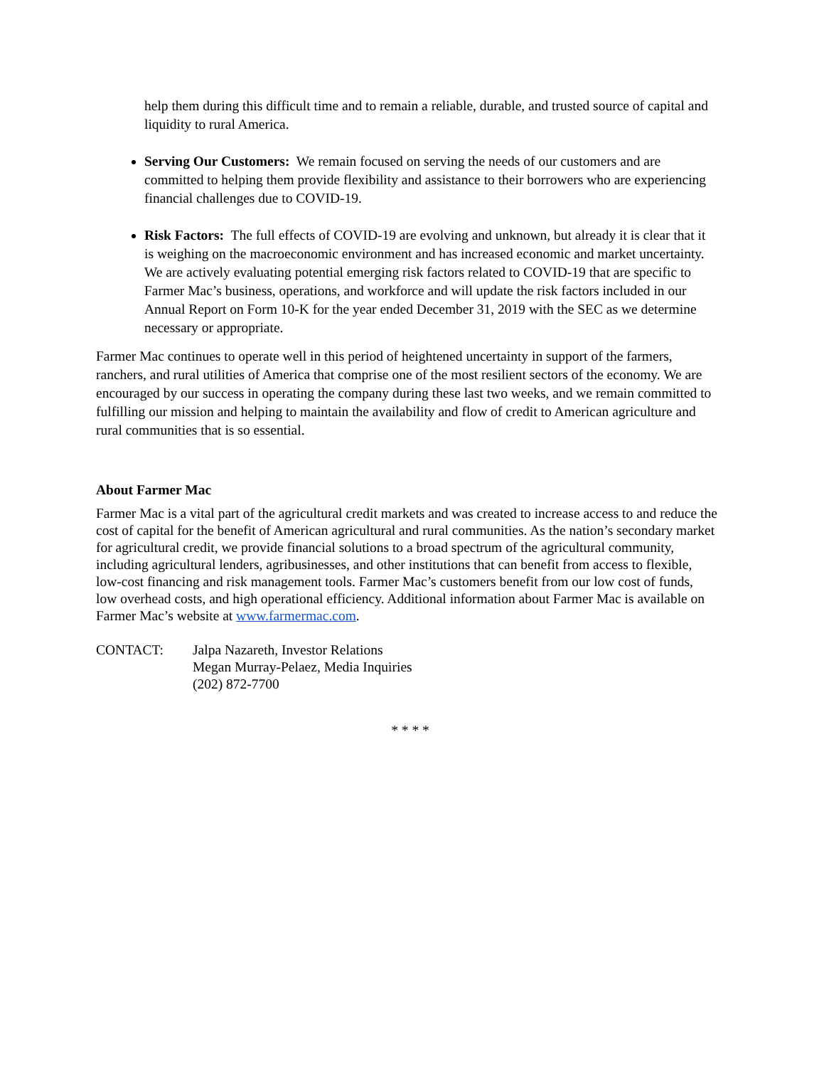help them during this difficult time and to remain a reliable, durable, and trusted source of capital and liquidity to rural America.
Serving Our Customers: We remain focused on serving the needs of our customers and are committed to helping them provide flexibility and assistance to their borrowers who are experiencing financial challenges due to COVID-19.
Risk Factors: The full effects of COVID-19 are evolving and unknown, but already it is clear that it is weighing on the macroeconomic environment and has increased economic and market uncertainty. We are actively evaluating potential emerging risk factors related to COVID-19 that are specific to Farmer Mac’s business, operations, and workforce and will update the risk factors included in our Annual Report on Form 10-K for the year ended December 31, 2019 with the SEC as we determine necessary or appropriate.
Farmer Mac continues to operate well in this period of heightened uncertainty in support of the farmers, ranchers, and rural utilities of America that comprise one of the most resilient sectors of the economy. We are encouraged by our success in operating the company during these last two weeks, and we remain committed to fulfilling our mission and helping to maintain the availability and flow of credit to American agriculture and rural communities that is so essential.
About Farmer Mac
Farmer Mac is a vital part of the agricultural credit markets and was created to increase access to and reduce the cost of capital for the benefit of American agricultural and rural communities. As the nation’s secondary market for agricultural credit, we provide financial solutions to a broad spectrum of the agricultural community, including agricultural lenders, agribusinesses, and other institutions that can benefit from access to flexible, low-cost financing and risk management tools. Farmer Mac’s customers benefit from our low cost of funds, low overhead costs, and high operational efficiency. Additional information about Farmer Mac is available on Farmer Mac’s website at www.farmermac.com.
CONTACT: Jalpa Nazareth, Investor Relations
Megan Murray-Pelaez, Media Inquiries
(202) 872-7700
* * * *